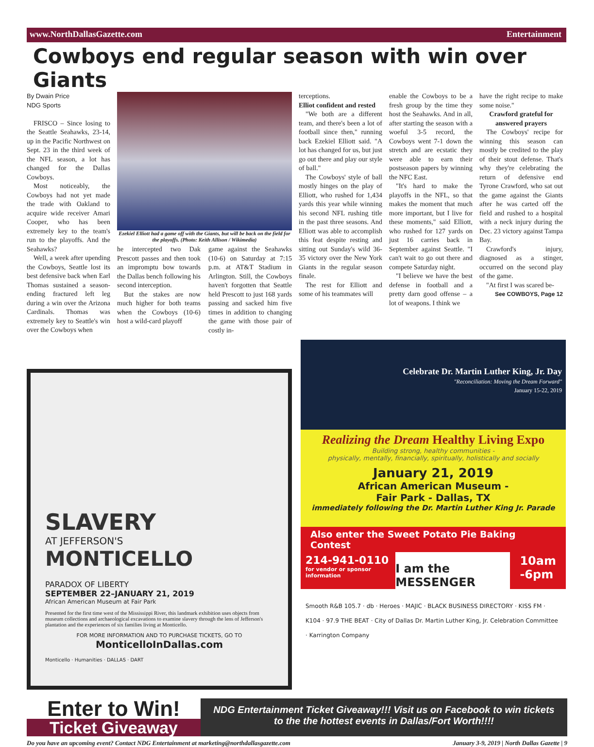www.NorthDallasGazette.com Entertainment
Cowboys end regular season with win over Giants
By Dwain Price
NDG Sports
FRISCO – Since losing to the Seattle Seahawks, 23-14, up in the Pacific Northwest on Sept. 23 in the third week of the NFL season, a lot has changed for the Dallas Cowboys.
Most noticeably, the Cowboys had not yet made the trade with Oakland to acquire wide receiver Amari Cooper, who has been extremely key to the team's run to the playoffs. And the Seahawks?
Well, a week after upending the Cowboys, Seattle lost its best defensive back when Earl Thomas sustained a season-ending fractured left leg during a win over the Arizona Cardinals. Thomas was extremely key to Seattle's win over the Cowboys when
Ezekiel Elliott had a game off with the Giants, but will be back on the field for the playoffs. (Photo: Keith Allison / Wikimedia)
he intercepted two Dak Prescott passes and then took an impromptu bow towards the Dallas bench following his second interception.
But the stakes are now much higher for both teams when the Cowboys (10-6) host a wild-card playoff
game against the Seahawks (10-6) on Saturday at 7:15 p.m. at AT&T Stadium in Arlington. Still, the Cowboys haven't forgotten that Seattle held Prescott to just 168 yards passing and sacked him five times in addition to changing the game with those pair of costly in-
terceptions.
Elliot confident and rested
"We both are a different team, and there's been a lot of football since then," running back Ezekiel Elliott said. "A lot has changed for us, but just go out there and play our style of ball."
The Cowboys' style of ball mostly hinges on the play of Elliott, who rushed for 1,434 yards this year while winning his second NFL rushing title in the past three seasons. And Elliott was able to accomplish this feat despite resting and sitting out Sunday's wild 36-35 victory over the New York Giants in the regular season finale.
The rest for Elliott and some of his teammates will
enable the Cowboys to be a fresh group by the time they host the Seahawks. And in all, after starting the season with a woeful 3-5 record, the Cowboys went 7-1 down the stretch and are ecstatic they were able to earn their postseason papers by winning the NFC East.
"It's hard to make the playoffs in the NFL, so that makes the moment that much more important, but I live for these moments," said Elliott, who rushed for 127 yards on just 16 carries back in September against Seattle. "I can't wait to go out there and compete Saturday night.
"I believe we have the best defense in football and a pretty darn good offense – a lot of weapons. I think we
have the right recipe to make some noise."
Crawford grateful for answered prayers
The Cowboys' recipe for winning this season can mostly be credited to the play of their stout defense. That's why they're celebrating the return of defensive end Tyrone Crawford, who sat out the game against the Giants after he was carted off the field and rushed to a hospital with a neck injury during the Dec. 23 victory against Tampa Bay.
Crawford's injury, diagnosed as a stinger, occurred on the second play of the game.
"At first I was scared be-
See COWBOYS, Page 12
SLAVERY
AT JEFFERSON'S
MONTICELLO
PARADOX OF LIBERTY
SEPTEMBER 22–JANUARY 21, 2019
African American Museum at Fair Park
Presented for the first time west of the Mississippi River, this landmark exhibition uses objects from museum collections and archaeological excavations to examine slavery through the lens of Jefferson's plantation and the experiences of six families living at Monticello.
FOR MORE INFORMATION AND TO PURCHASE TICKETS, GO TO
MonticelloInDallas.com
Monticello · Humanities · DALLAS · DART
Celebrate Dr. Martin Luther King, Jr. Day
"Reconciliation: Moving the Dream Forward"
January 15-22, 2019
Realizing the Dream Healthy Living Expo
Building strong, healthy communities -
physically, mentally, financially, spiritually, holistically and socially
January 21, 2019
African American Museum -
Fair Park - Dallas, TX
immediately following the Dr. Martin Luther King Jr. Parade
Also enter the Sweet Potato Pie Baking Contest
214-941-0110
for vendor or sponsor information
I am the MESSENGER
10am
-6pm
Smooth R&B 105.7 · db · Heroes · MAJIC · BLACK BUSINESS DIRECTORY · KISS FM · K104 · 97.9 THE BEAT · City of Dallas Dr. Martin Luther King, Jr. Celebration Committee · Karrington Company
Enter to Win!
Ticket Giveaway
NDG Entertainment Ticket Giveaway!!! Visit us on Facebook to win tickets
to the the hottest events in Dallas/Fort Worth!!!!
Do you have an upcoming event? Contact NDG Entertainment at marketing@northdallasgazette.com January 3-9, 2019 | North Dallas Gazette | 9